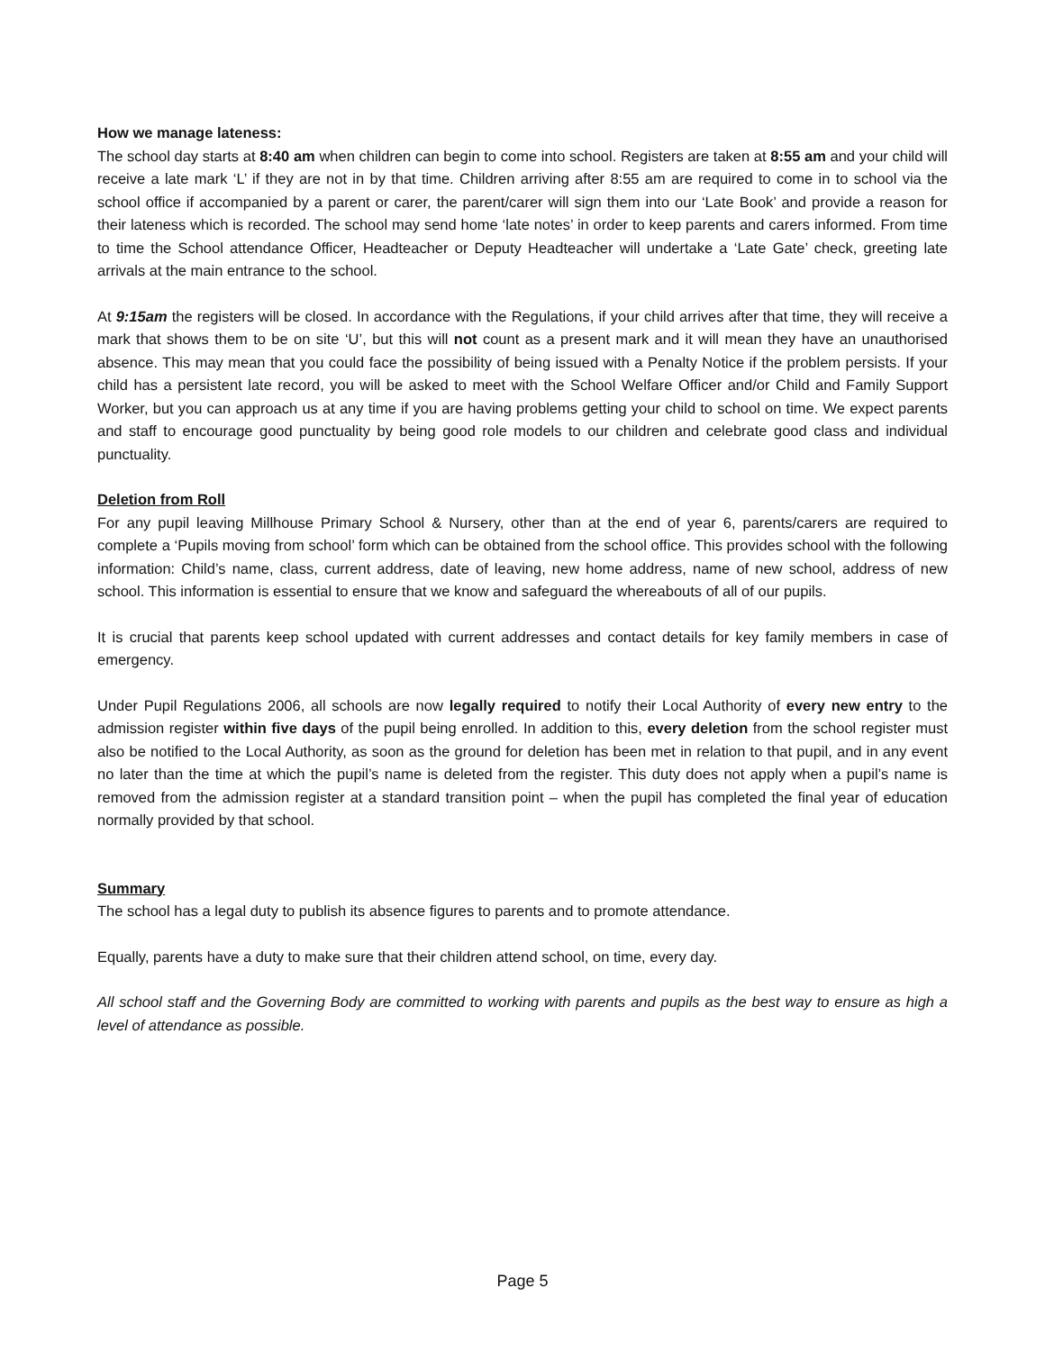How we manage lateness:
The school day starts at 8:40 am when children can begin to come into school. Registers are taken at 8:55 am and your child will receive a late mark ‘L’ if they are not in by that time. Children arriving after 8:55 am are required to come in to school via the school office if accompanied by a parent or carer, the parent/carer will sign them into our ‘Late Book’ and provide a reason for their lateness which is recorded. The school may send home ‘late notes’ in order to keep parents and carers informed. From time to time the School attendance Officer, Headteacher or Deputy Headteacher will undertake a ‘Late Gate’ check, greeting late arrivals at the main entrance to the school.
At 9:15am the registers will be closed. In accordance with the Regulations, if your child arrives after that time, they will receive a mark that shows them to be on site ‘U’, but this will not count as a present mark and it will mean they have an unauthorised absence. This may mean that you could face the possibility of being issued with a Penalty Notice if the problem persists. If your child has a persistent late record, you will be asked to meet with the School Welfare Officer and/or Child and Family Support Worker, but you can approach us at any time if you are having problems getting your child to school on time. We expect parents and staff to encourage good punctuality by being good role models to our children and celebrate good class and individual punctuality.
Deletion from Roll
For any pupil leaving Millhouse Primary School & Nursery, other than at the end of year 6, parents/carers are required to complete a ‘Pupils moving from school’ form which can be obtained from the school office. This provides school with the following information: Child’s name, class, current address, date of leaving, new home address, name of new school, address of new school. This information is essential to ensure that we know and safeguard the whereabouts of all of our pupils.
It is crucial that parents keep school updated with current addresses and contact details for key family members in case of emergency.
Under Pupil Regulations 2006, all schools are now legally required to notify their Local Authority of every new entry to the admission register within five days of the pupil being enrolled. In addition to this, every deletion from the school register must also be notified to the Local Authority, as soon as the ground for deletion has been met in relation to that pupil, and in any event no later than the time at which the pupil’s name is deleted from the register. This duty does not apply when a pupil’s name is removed from the admission register at a standard transition point – when the pupil has completed the final year of education normally provided by that school.
Summary
The school has a legal duty to publish its absence figures to parents and to promote attendance.
Equally, parents have a duty to make sure that their children attend school, on time, every day.
All school staff and the Governing Body are committed to working with parents and pupils as the best way to ensure as high a level of attendance as possible.
Page 5